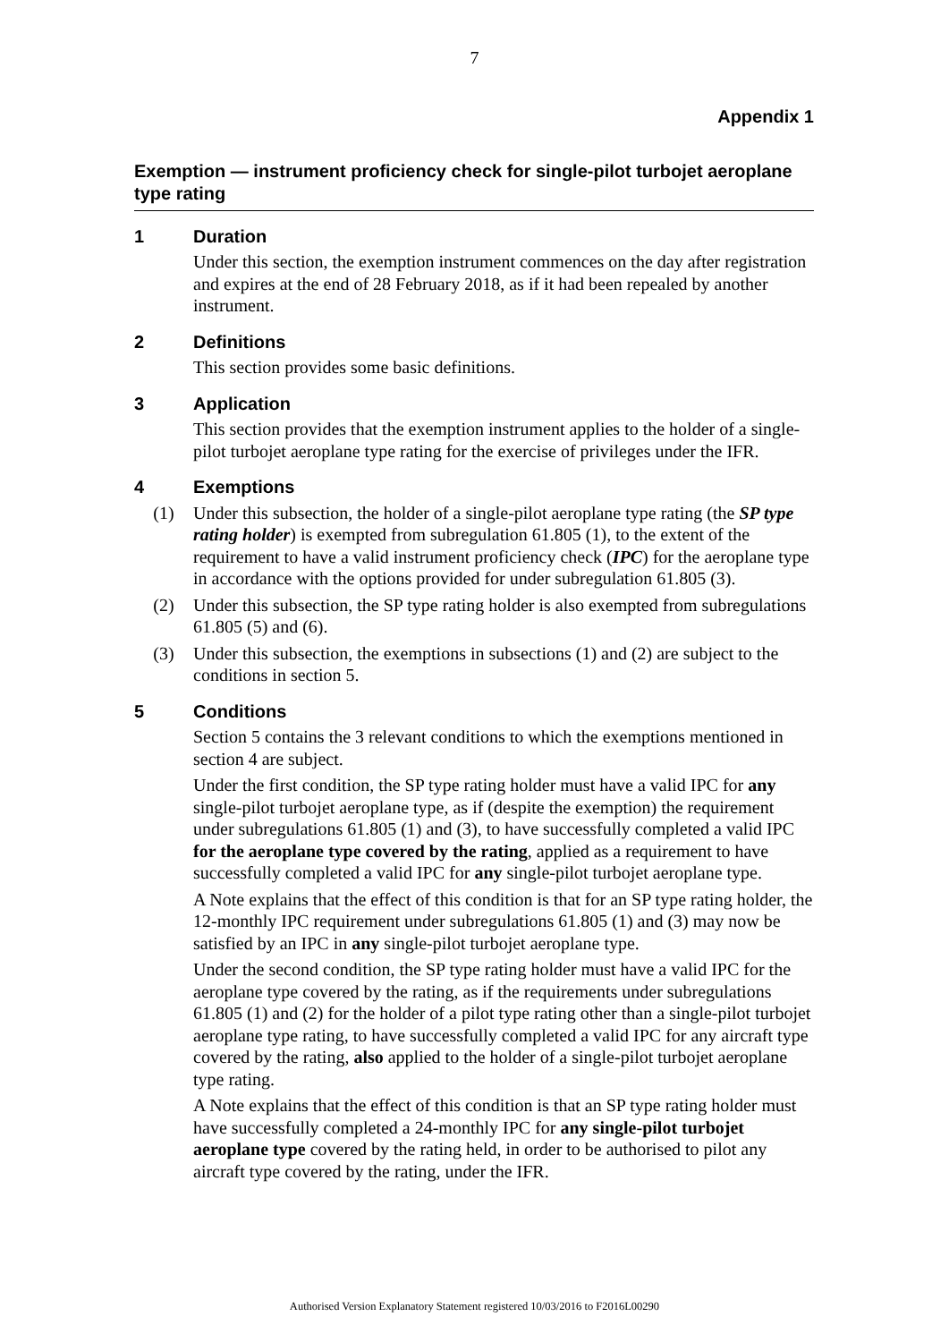7
Appendix 1
Exemption — instrument proficiency check for single-pilot turbojet aeroplane type rating
1 Duration
Under this section, the exemption instrument commences on the day after registration and expires at the end of 28 February 2018, as if it had been repealed by another instrument.
2 Definitions
This section provides some basic definitions.
3 Application
This section provides that the exemption instrument applies to the holder of a single-pilot turbojet aeroplane type rating for the exercise of privileges under the IFR.
4 Exemptions
(1) Under this subsection, the holder of a single-pilot aeroplane type rating (the SP type rating holder) is exempted from subregulation 61.805 (1), to the extent of the requirement to have a valid instrument proficiency check (IPC) for the aeroplane type in accordance with the options provided for under subregulation 61.805 (3).
(2) Under this subsection, the SP type rating holder is also exempted from subregulations 61.805 (5) and (6).
(3) Under this subsection, the exemptions in subsections (1) and (2) are subject to the conditions in section 5.
5 Conditions
Section 5 contains the 3 relevant conditions to which the exemptions mentioned in section 4 are subject.
Under the first condition, the SP type rating holder must have a valid IPC for any single-pilot turbojet aeroplane type, as if (despite the exemption) the requirement under subregulations 61.805 (1) and (3), to have successfully completed a valid IPC for the aeroplane type covered by the rating, applied as a requirement to have successfully completed a valid IPC for any single-pilot turbojet aeroplane type.
A Note explains that the effect of this condition is that for an SP type rating holder, the 12-monthly IPC requirement under subregulations 61.805 (1) and (3) may now be satisfied by an IPC in any single-pilot turbojet aeroplane type.
Under the second condition, the SP type rating holder must have a valid IPC for the aeroplane type covered by the rating, as if the requirements under subregulations 61.805 (1) and (2) for the holder of a pilot type rating other than a single-pilot turbojet aeroplane type rating, to have successfully completed a valid IPC for any aircraft type covered by the rating, also applied to the holder of a single-pilot turbojet aeroplane type rating.
A Note explains that the effect of this condition is that an SP type rating holder must have successfully completed a 24-monthly IPC for any single-pilot turbojet aeroplane type covered by the rating held, in order to be authorised to pilot any aircraft type covered by the rating, under the IFR.
Authorised Version Explanatory Statement registered 10/03/2016 to F2016L00290